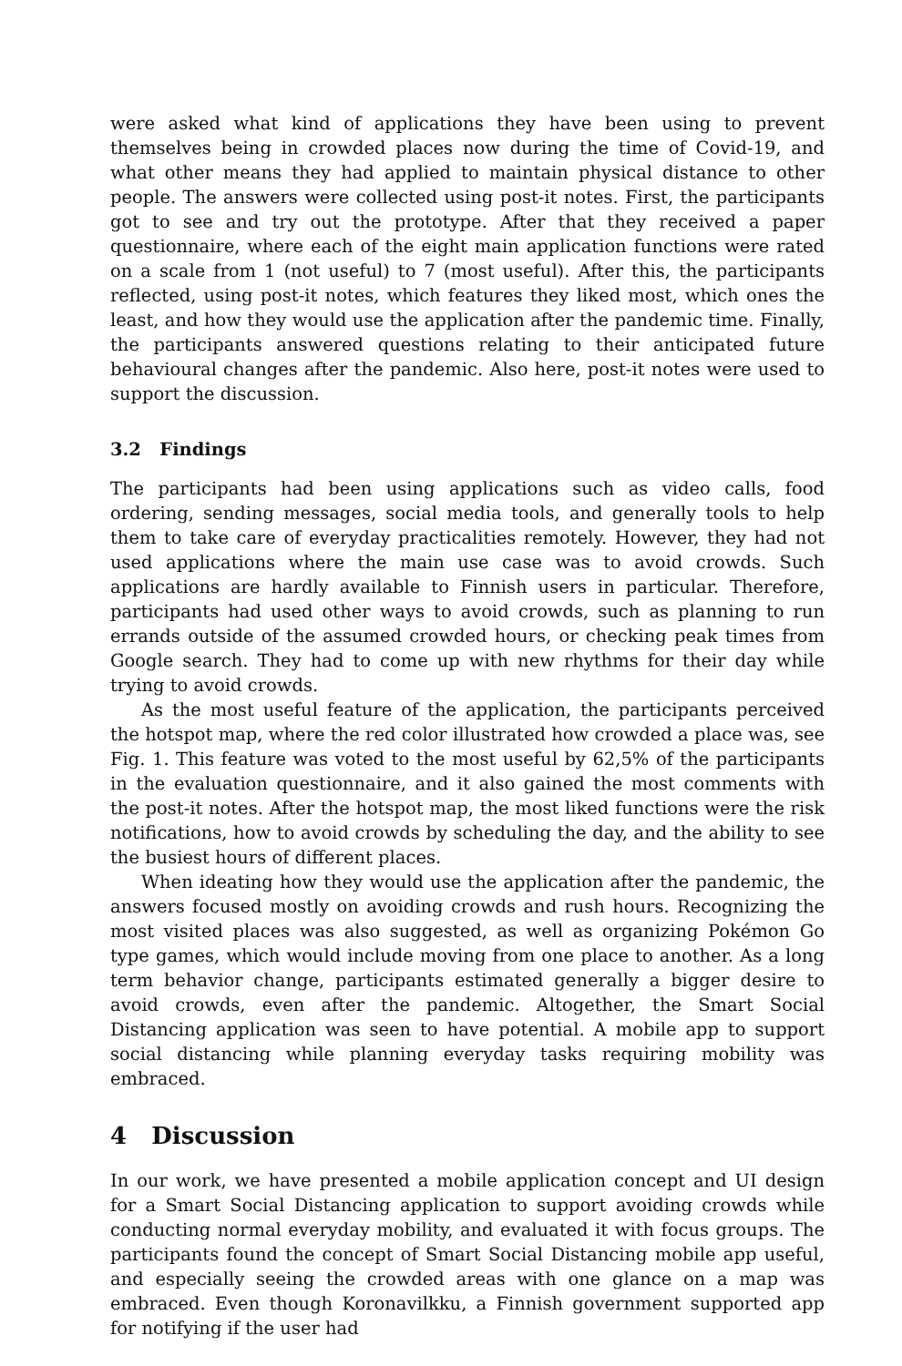were asked what kind of applications they have been using to prevent themselves being in crowded places now during the time of Covid-19, and what other means they had applied to maintain physical distance to other people. The answers were collected using post-it notes. First, the participants got to see and try out the prototype. After that they received a paper questionnaire, where each of the eight main application functions were rated on a scale from 1 (not useful) to 7 (most useful). After this, the participants reflected, using post-it notes, which features they liked most, which ones the least, and how they would use the application after the pandemic time. Finally, the participants answered questions relating to their anticipated future behavioural changes after the pandemic. Also here, post-it notes were used to support the discussion.
3.2 Findings
The participants had been using applications such as video calls, food ordering, sending messages, social media tools, and generally tools to help them to take care of everyday practicalities remotely. However, they had not used applications where the main use case was to avoid crowds. Such applications are hardly available to Finnish users in particular. Therefore, participants had used other ways to avoid crowds, such as planning to run errands outside of the assumed crowded hours, or checking peak times from Google search. They had to come up with new rhythms for their day while trying to avoid crowds.
As the most useful feature of the application, the participants perceived the hotspot map, where the red color illustrated how crowded a place was, see Fig. 1. This feature was voted to the most useful by 62,5% of the participants in the evaluation questionnaire, and it also gained the most comments with the post-it notes. After the hotspot map, the most liked functions were the risk notifications, how to avoid crowds by scheduling the day, and the ability to see the busiest hours of different places.
When ideating how they would use the application after the pandemic, the answers focused mostly on avoiding crowds and rush hours. Recognizing the most visited places was also suggested, as well as organizing Pokémon Go type games, which would include moving from one place to another. As a long term behavior change, participants estimated generally a bigger desire to avoid crowds, even after the pandemic. Altogether, the Smart Social Distancing application was seen to have potential. A mobile app to support social distancing while planning everyday tasks requiring mobility was embraced.
4 Discussion
In our work, we have presented a mobile application concept and UI design for a Smart Social Distancing application to support avoiding crowds while conducting normal everyday mobility, and evaluated it with focus groups. The participants found the concept of Smart Social Distancing mobile app useful, and especially seeing the crowded areas with one glance on a map was embraced. Even though Koronavilkku, a Finnish government supported app for notifying if the user had